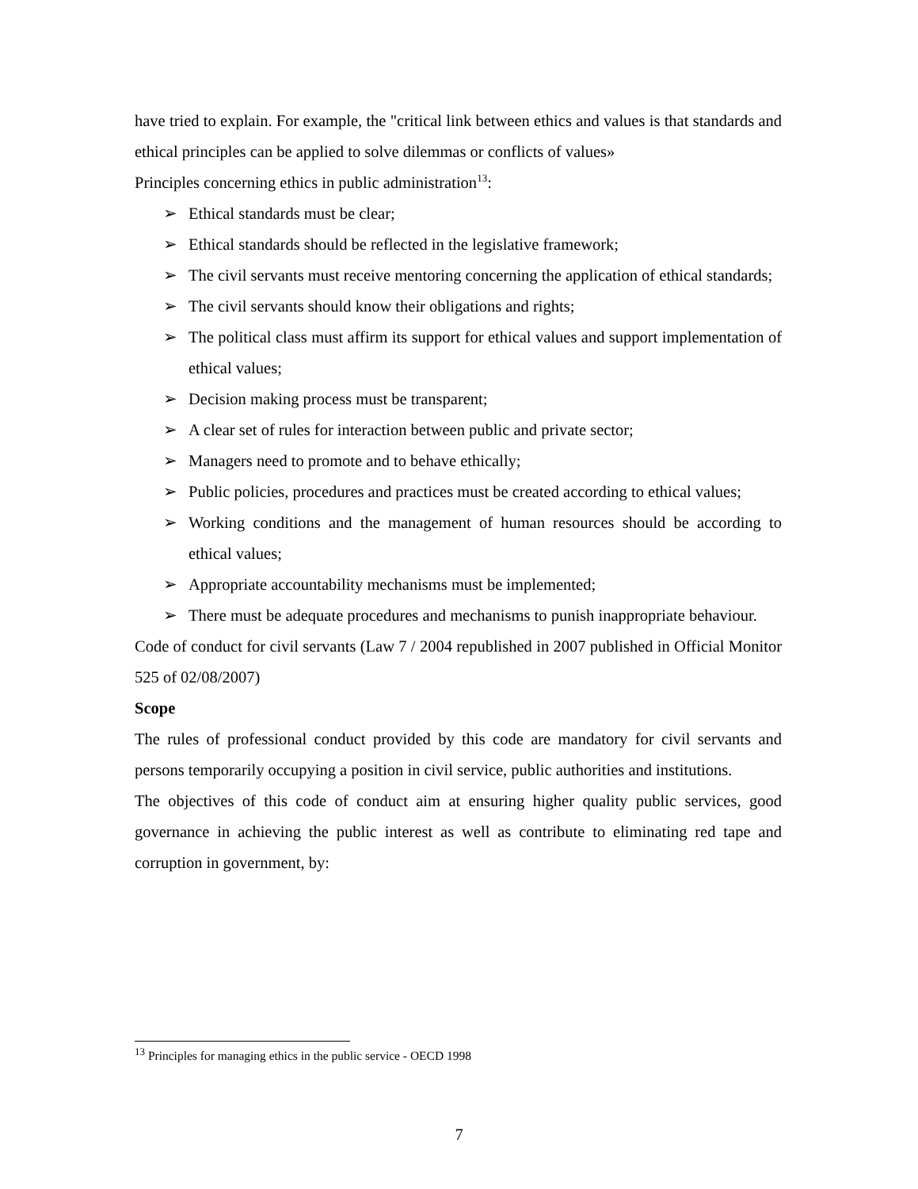have tried to explain. For example, the "critical link between ethics and values is that standards and ethical principles can be applied to solve dilemmas or conflicts of values»
Principles concerning ethics in public administration<sup>13</sup>:
➢ Ethical standards must be clear;
➢ Ethical standards should be reflected in the legislative framework;
➢ The civil servants must receive mentoring concerning the application of ethical standards;
➢ The civil servants should know their obligations and rights;
➢ The political class must affirm its support for ethical values and support implementation of ethical values;
➢ Decision making process must be transparent;
➢ A clear set of rules for interaction between public and private sector;
➢ Managers need to promote and to behave ethically;
➢ Public policies, procedures and practices must be created according to ethical values;
➢ Working conditions and the management of human resources should be according to ethical values;
➢ Appropriate accountability mechanisms must be implemented;
➢ There must be adequate procedures and mechanisms to punish inappropriate behaviour.
Code of conduct for civil servants (Law 7 / 2004 republished in 2007 published in Official Monitor 525 of 02/08/2007)
Scope
The rules of professional conduct provided by this code are mandatory for civil servants and persons temporarily occupying a position in civil service, public authorities and institutions.
The objectives of this code of conduct aim at ensuring higher quality public services, good governance in achieving the public interest as well as contribute to eliminating red tape and corruption in government, by:
<sup>13</sup> Principles for managing ethics in the public service - OECD 1998
7